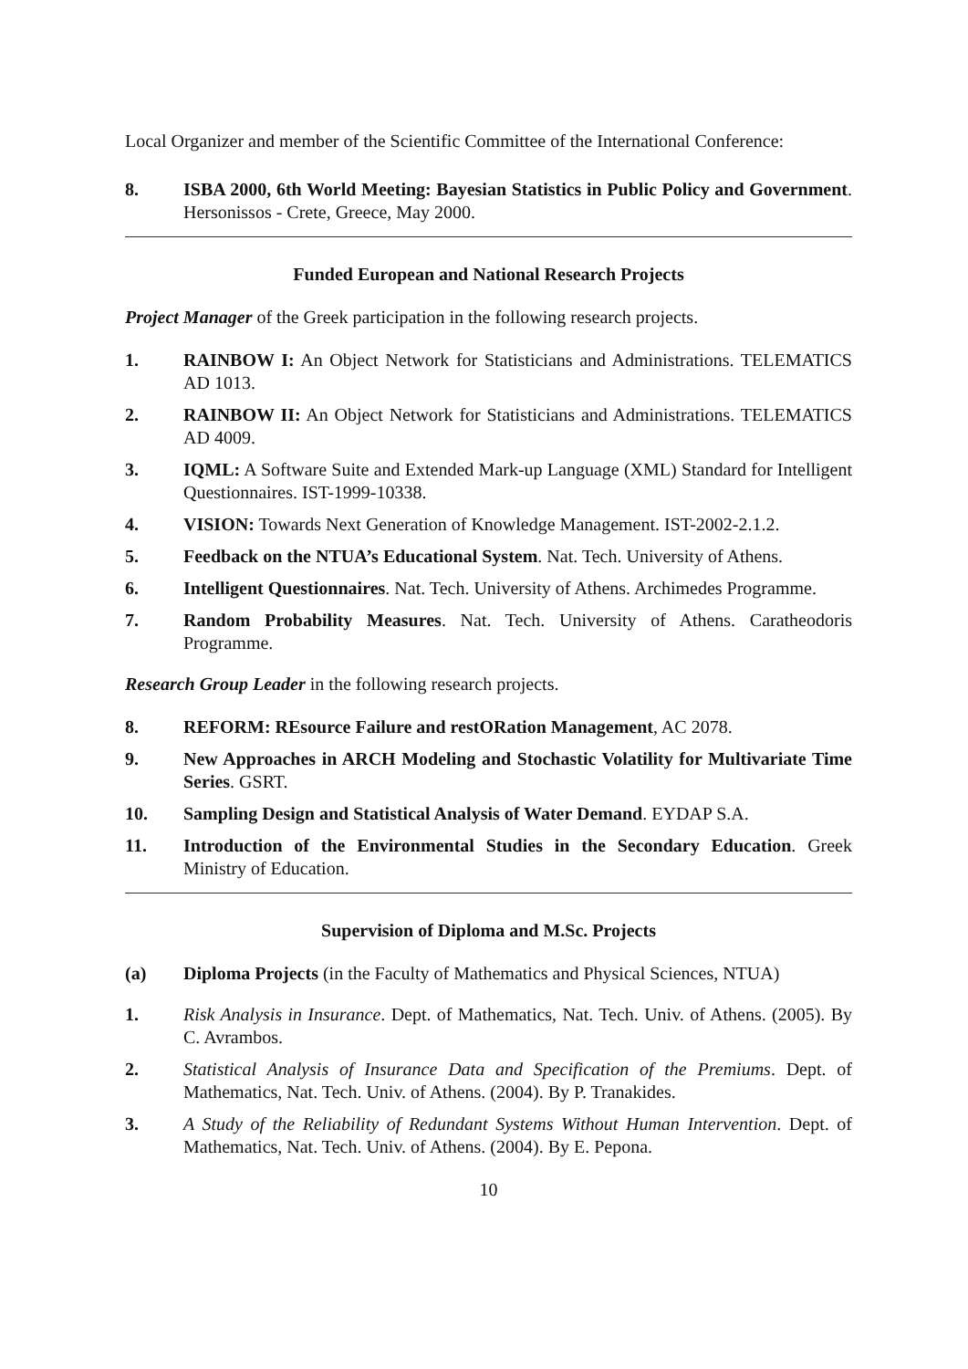Local Organizer and member of the Scientific Committee of the International Conference:
8. ISBA 2000, 6th World Meeting: Bayesian Statistics in Public Policy and Government. Hersonissos - Crete, Greece, May 2000.
Funded European and National Research Projects
Project Manager of the Greek participation in the following research projects.
1. RAINBOW I: An Object Network for Statisticians and Administrations. TELEMATICS AD 1013.
2. RAINBOW II: An Object Network for Statisticians and Administrations. TELEMATICS AD 4009.
3. IQML: A Software Suite and Extended Mark-up Language (XML) Standard for Intelligent Questionnaires. IST-1999-10338.
4. VISION: Towards Next Generation of Knowledge Management. IST-2002-2.1.2.
5. Feedback on the NTUA’s Educational System. Nat. Tech. University of Athens.
6. Intelligent Questionnaires. Nat. Tech. University of Athens. Archimedes Programme.
7. Random Probability Measures. Nat. Tech. University of Athens. Caratheodoris Programme.
Research Group Leader in the following research projects.
8. REFORM: REsource Failure and restORation Management, AC 2078.
9. New Approaches in ARCH Modeling and Stochastic Volatility for Multivariate Time Series. GSRT.
10. Sampling Design and Statistical Analysis of Water Demand. EYDAP S.A.
11. Introduction of the Environmental Studies in the Secondary Education. Greek Ministry of Education.
Supervision of Diploma and M.Sc. Projects
(a) Diploma Projects (in the Faculty of Mathematics and Physical Sciences, NTUA)
1. Risk Analysis in Insurance. Dept. of Mathematics, Nat. Tech. Univ. of Athens. (2005). By C. Avrambos.
2. Statistical Analysis of Insurance Data and Specification of the Premiums. Dept. of Mathematics, Nat. Tech. Univ. of Athens. (2004). By P. Tranakides.
3. A Study of the Reliability of Redundant Systems Without Human Intervention. Dept. of Mathematics, Nat. Tech. Univ. of Athens. (2004). By E. Pepona.
10